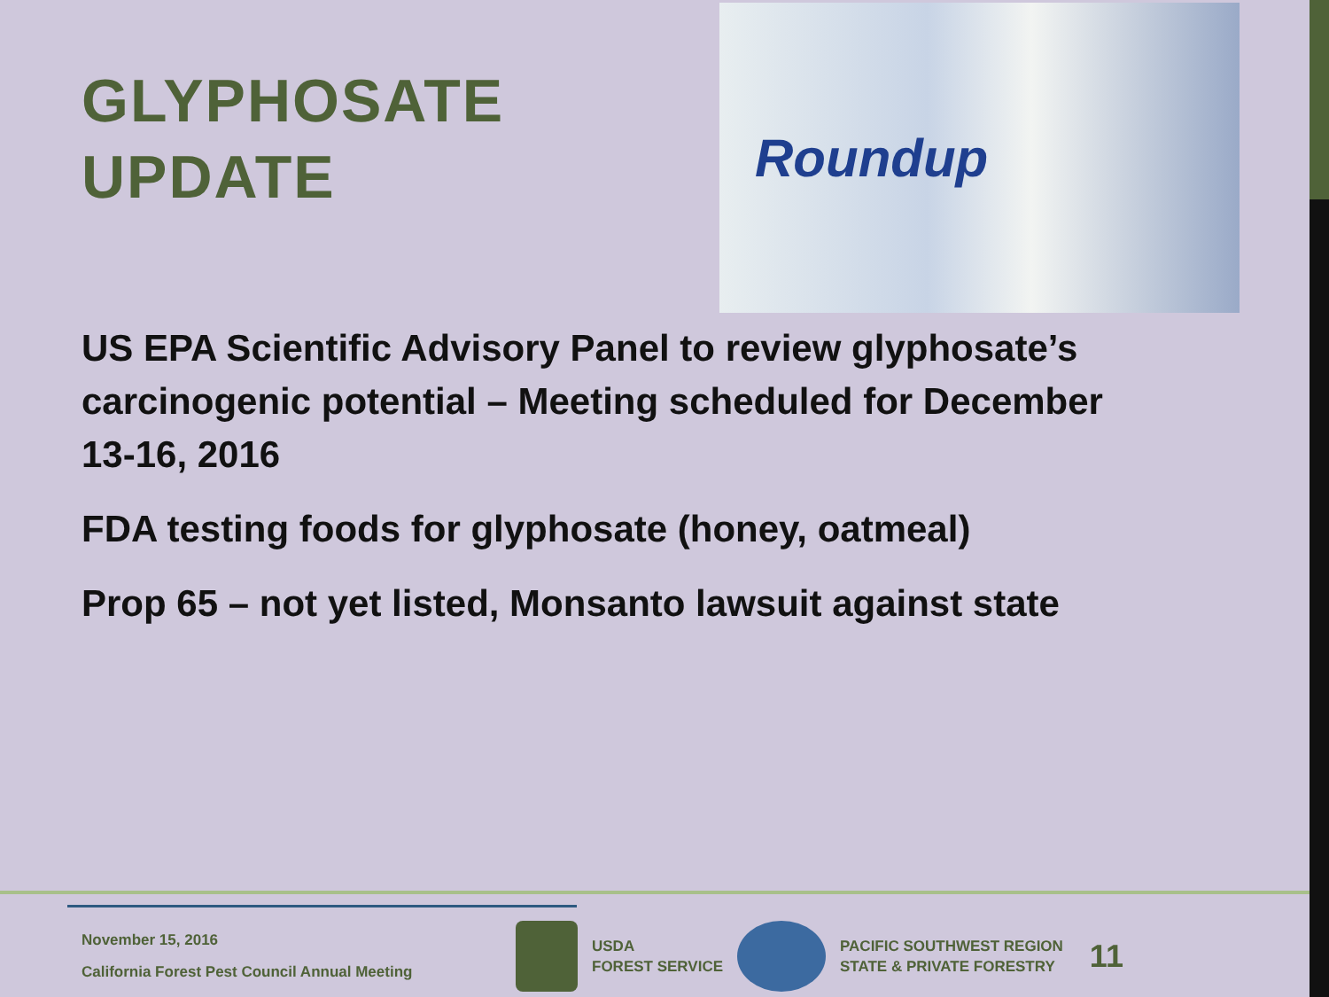GLYPHOSATE UPDATE
Roundup
US EPA Scientific Advisory Panel to review glyphosate’s carcinogenic potential – Meeting scheduled for December 13-16, 2016
FDA testing foods for glyphosate (honey, oatmeal)
Prop 65 – not yet listed, Monsanto lawsuit against state
November 15, 2016
California Forest Pest Council Annual Meeting
USDA
FOREST SERVICE
PACIFIC SOUTHWEST REGION
STATE & PRIVATE FORESTRY
11